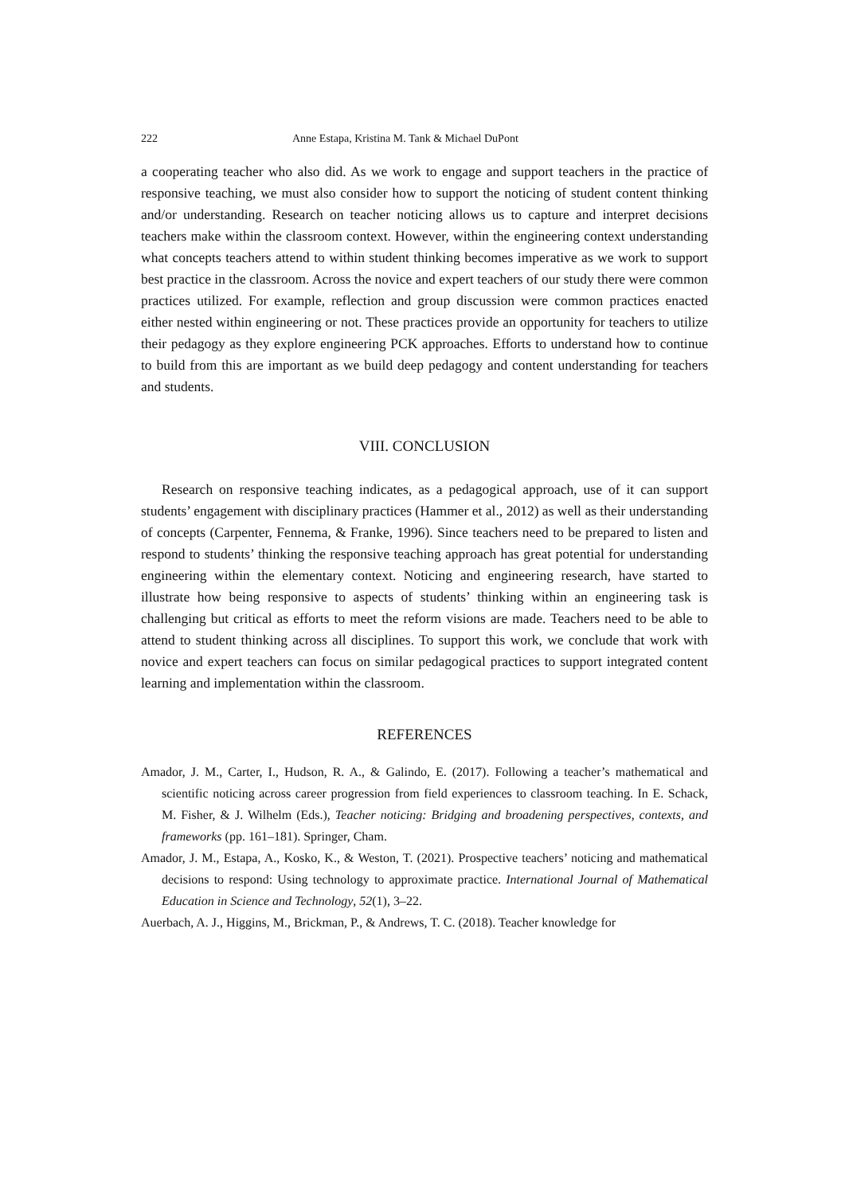222 Anne Estapa, Kristina M. Tank & Michael DuPont
a cooperating teacher who also did. As we work to engage and support teachers in the practice of responsive teaching, we must also consider how to support the noticing of student content thinking and/or understanding. Research on teacher noticing allows us to capture and interpret decisions teachers make within the classroom context. However, within the engineering context understanding what concepts teachers attend to within student thinking becomes imperative as we work to support best practice in the classroom. Across the novice and expert teachers of our study there were common practices utilized. For example, reflection and group discussion were common practices enacted either nested within engineering or not. These practices provide an opportunity for teachers to utilize their pedagogy as they explore engineering PCK approaches. Efforts to understand how to continue to build from this are important as we build deep pedagogy and content understanding for teachers and students.
VIII. CONCLUSION
Research on responsive teaching indicates, as a pedagogical approach, use of it can support students’ engagement with disciplinary practices (Hammer et al., 2012) as well as their understanding of concepts (Carpenter, Fennema, & Franke, 1996). Since teachers need to be prepared to listen and respond to students’ thinking the responsive teaching approach has great potential for understanding engineering within the elementary context. Noticing and engineering research, have started to illustrate how being responsive to aspects of students’ thinking within an engineering task is challenging but critical as efforts to meet the reform visions are made. Teachers need to be able to attend to student thinking across all disciplines. To support this work, we conclude that work with novice and expert teachers can focus on similar pedagogical practices to support integrated content learning and implementation within the classroom.
REFERENCES
Amador, J. M., Carter, I., Hudson, R. A., & Galindo, E. (2017). Following a teacher’s mathematical and scientific noticing across career progression from field experiences to classroom teaching. In E. Schack, M. Fisher, & J. Wilhelm (Eds.), Teacher noticing: Bridging and broadening perspectives, contexts, and frameworks (pp. 161–181). Springer, Cham.
Amador, J. M., Estapa, A., Kosko, K., & Weston, T. (2021). Prospective teachers’ noticing and mathematical decisions to respond: Using technology to approximate practice. International Journal of Mathematical Education in Science and Technology, 52(1), 3–22.
Auerbach, A. J., Higgins, M., Brickman, P., & Andrews, T. C. (2018). Teacher knowledge for